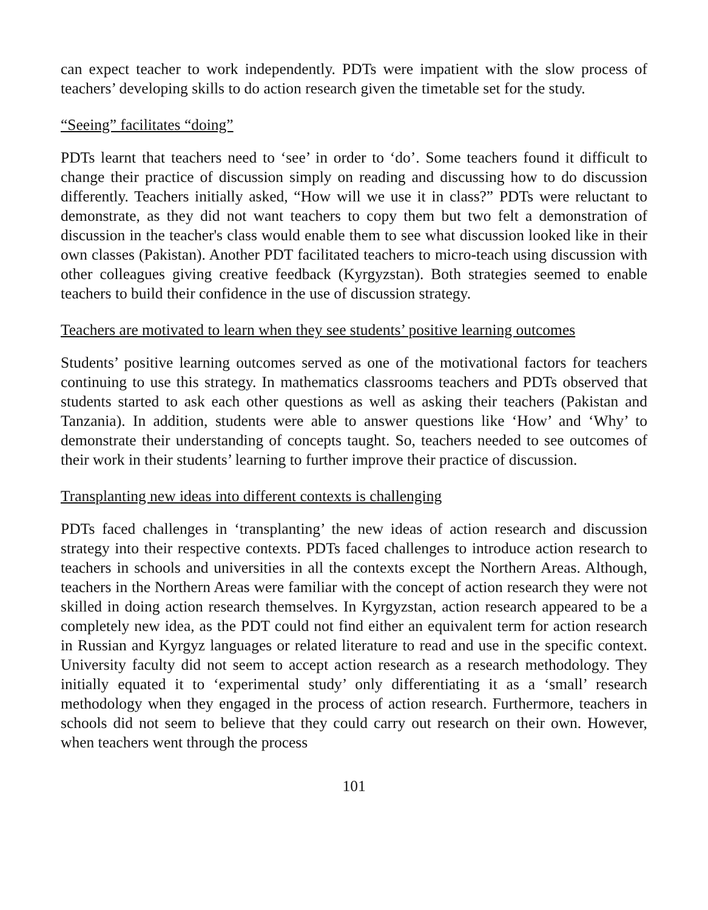can expect teacher to work independently. PDTs were impatient with the slow process of teachers’ developing skills to do action research given the timetable set for the study.
“Seeing” facilitates “doing”
PDTs learnt that teachers need to ‘see’ in order to ‘do’. Some teachers found it difficult to change their practice of discussion simply on reading and discussing how to do discussion differently. Teachers initially asked, “How will we use it in class?” PDTs were reluctant to demonstrate, as they did not want teachers to copy them but two felt a demonstration of discussion in the teacher's class would enable them to see what discussion looked like in their own classes (Pakistan). Another PDT facilitated teachers to micro-teach using discussion with other colleagues giving creative feedback (Kyrgyzstan). Both strategies seemed to enable teachers to build their confidence in the use of discussion strategy.
Teachers are motivated to learn when they see students’ positive learning outcomes
Students’ positive learning outcomes served as one of the motivational factors for teachers continuing to use this strategy. In mathematics classrooms teachers and PDTs observed that students started to ask each other questions as well as asking their teachers (Pakistan and Tanzania). In addition, students were able to answer questions like ‘How’ and ‘Why’ to demonstrate their understanding of concepts taught. So, teachers needed to see outcomes of their work in their students’ learning to further improve their practice of discussion.
Transplanting new ideas into different contexts is challenging
PDTs faced challenges in ‘transplanting’ the new ideas of action research and discussion strategy into their respective contexts. PDTs faced challenges to introduce action research to teachers in schools and universities in all the contexts except the Northern Areas. Although, teachers in the Northern Areas were familiar with the concept of action research they were not skilled in doing action research themselves. In Kyrgyzstan, action research appeared to be a completely new idea, as the PDT could not find either an equivalent term for action research in Russian and Kyrgyz languages or related literature to read and use in the specific context. University faculty did not seem to accept action research as a research methodology. They initially equated it to ‘experimental study’ only differentiating it as a ‘small’ research methodology when they engaged in the process of action research. Furthermore, teachers in schools did not seem to believe that they could carry out research on their own. However, when teachers went through the process
101